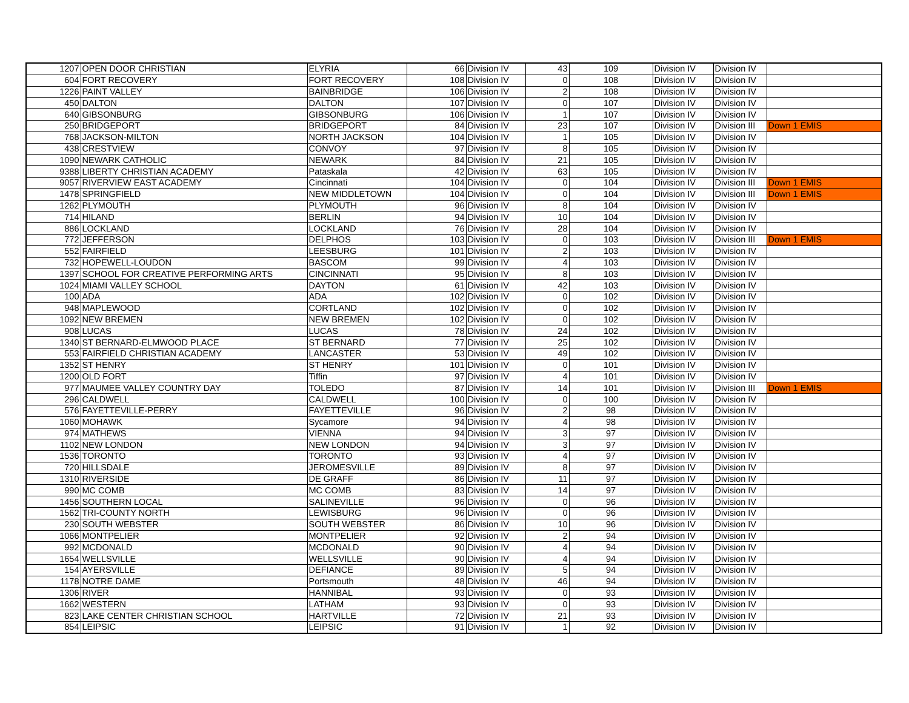| 1207 | OPEN DOOR CHRISTIAN | ELYRIA | 66 | Division IV | 43 | 109 | Division IV | Division IV | |
| 604 | FORT RECOVERY | FORT RECOVERY | 108 | Division IV | 0 | 108 | Division IV | Division IV | |
| 1226 | PAINT VALLEY | BAINBRIDGE | 106 | Division IV | 2 | 108 | Division IV | Division IV | |
| 450 | DALTON | DALTON | 107 | Division IV | 0 | 107 | Division IV | Division IV | |
| 640 | GIBSONBURG | GIBSONBURG | 106 | Division IV | 1 | 107 | Division IV | Division IV | |
| 250 | BRIDGEPORT | BRIDGEPORT | 84 | Division IV | 23 | 107 | Division IV | Division III | Down 1 EMIS |
| 768 | JACKSON-MILTON | NORTH JACKSON | 104 | Division IV | 1 | 105 | Division IV | Division IV | |
| 438 | CRESTVIEW | CONVOY | 97 | Division IV | 8 | 105 | Division IV | Division IV | |
| 1090 | NEWARK CATHOLIC | NEWARK | 84 | Division IV | 21 | 105 | Division IV | Division IV | |
| 9388 | LIBERTY CHRISTIAN ACADEMY | Pataskala | 42 | Division IV | 63 | 105 | Division IV | Division IV | |
| 9057 | RIVERVIEW EAST ACADEMY | Cincinnati | 104 | Division IV | 0 | 104 | Division IV | Division III | Down 1 EMIS |
| 1478 | SPRINGFIELD | NEW MIDDLETOWN | 104 | Division IV | 0 | 104 | Division IV | Division III | Down 1 EMIS |
| 1262 | PLYMOUTH | PLYMOUTH | 96 | Division IV | 8 | 104 | Division IV | Division IV | |
| 714 | HILAND | BERLIN | 94 | Division IV | 10 | 104 | Division IV | Division IV | |
| 886 | LOCKLAND | LOCKLAND | 76 | Division IV | 28 | 104 | Division IV | Division IV | |
| 772 | JEFFERSON | DELPHOS | 103 | Division IV | 0 | 103 | Division IV | Division III | Down 1 EMIS |
| 552 | FAIRFIELD | LEESBURG | 101 | Division IV | 2 | 103 | Division IV | Division IV | |
| 732 | HOPEWELL-LOUDON | BASCOM | 99 | Division IV | 4 | 103 | Division IV | Division IV | |
| 1397 | SCHOOL FOR CREATIVE PERFORMING ARTS | CINCINNATI | 95 | Division IV | 8 | 103 | Division IV | Division IV | |
| 1024 | MIAMI VALLEY SCHOOL | DAYTON | 61 | Division IV | 42 | 103 | Division IV | Division IV | |
| 100 | ADA | ADA | 102 | Division IV | 0 | 102 | Division IV | Division IV | |
| 948 | MAPLEWOOD | CORTLAND | 102 | Division IV | 0 | 102 | Division IV | Division IV | |
| 1092 | NEW BREMEN | NEW BREMEN | 102 | Division IV | 0 | 102 | Division IV | Division IV | |
| 908 | LUCAS | LUCAS | 78 | Division IV | 24 | 102 | Division IV | Division IV | |
| 1340 | ST BERNARD-ELMWOOD PLACE | ST BERNARD | 77 | Division IV | 25 | 102 | Division IV | Division IV | |
| 553 | FAIRFIELD CHRISTIAN ACADEMY | LANCASTER | 53 | Division IV | 49 | 102 | Division IV | Division IV | |
| 1352 | ST HENRY | ST HENRY | 101 | Division IV | 0 | 101 | Division IV | Division IV | |
| 1200 | OLD FORT | Tiffin | 97 | Division IV | 4 | 101 | Division IV | Division IV | |
| 977 | MAUMEE VALLEY COUNTRY DAY | TOLEDO | 87 | Division IV | 14 | 101 | Division IV | Division III | Down 1 EMIS |
| 296 | CALDWELL | CALDWELL | 100 | Division IV | 0 | 100 | Division IV | Division IV | |
| 576 | FAYETTEVILLE-PERRY | FAYETTEVILLE | 96 | Division IV | 2 | 98 | Division IV | Division IV | |
| 1060 | MOHAWK | Sycamore | 94 | Division IV | 4 | 98 | Division IV | Division IV | |
| 974 | MATHEWS | VIENNA | 94 | Division IV | 3 | 97 | Division IV | Division IV | |
| 1102 | NEW LONDON | NEW LONDON | 94 | Division IV | 3 | 97 | Division IV | Division IV | |
| 1536 | TORONTO | TORONTO | 93 | Division IV | 4 | 97 | Division IV | Division IV | |
| 720 | HILLSDALE | JEROMESVILLE | 89 | Division IV | 8 | 97 | Division IV | Division IV | |
| 1310 | RIVERSIDE | DE GRAFF | 86 | Division IV | 11 | 97 | Division IV | Division IV | |
| 990 | MC COMB | MC COMB | 83 | Division IV | 14 | 97 | Division IV | Division IV | |
| 1456 | SOUTHERN LOCAL | SALINEVILLE | 96 | Division IV | 0 | 96 | Division IV | Division IV | |
| 1562 | TRI-COUNTY NORTH | LEWISBURG | 96 | Division IV | 0 | 96 | Division IV | Division IV | |
| 230 | SOUTH WEBSTER | SOUTH WEBSTER | 86 | Division IV | 10 | 96 | Division IV | Division IV | |
| 1066 | MONTPELIER | MONTPELIER | 92 | Division IV | 2 | 94 | Division IV | Division IV | |
| 992 | MCDONALD | MCDONALD | 90 | Division IV | 4 | 94 | Division IV | Division IV | |
| 1654 | WELLSVILLE | WELLSVILLE | 90 | Division IV | 4 | 94 | Division IV | Division IV | |
| 154 | AYERSVILLE | DEFIANCE | 89 | Division IV | 5 | 94 | Division IV | Division IV | |
| 1178 | NOTRE DAME | Portsmouth | 48 | Division IV | 46 | 94 | Division IV | Division IV | |
| 1306 | RIVER | HANNIBAL | 93 | Division IV | 0 | 93 | Division IV | Division IV | |
| 1662 | WESTERN | LATHAM | 93 | Division IV | 0 | 93 | Division IV | Division IV | |
| 823 | LAKE CENTER CHRISTIAN SCHOOL | HARTVILLE | 72 | Division IV | 21 | 93 | Division IV | Division IV | |
| 854 | LEIPSIC | LEIPSIC | 91 | Division IV | 1 | 92 | Division IV | Division IV | |